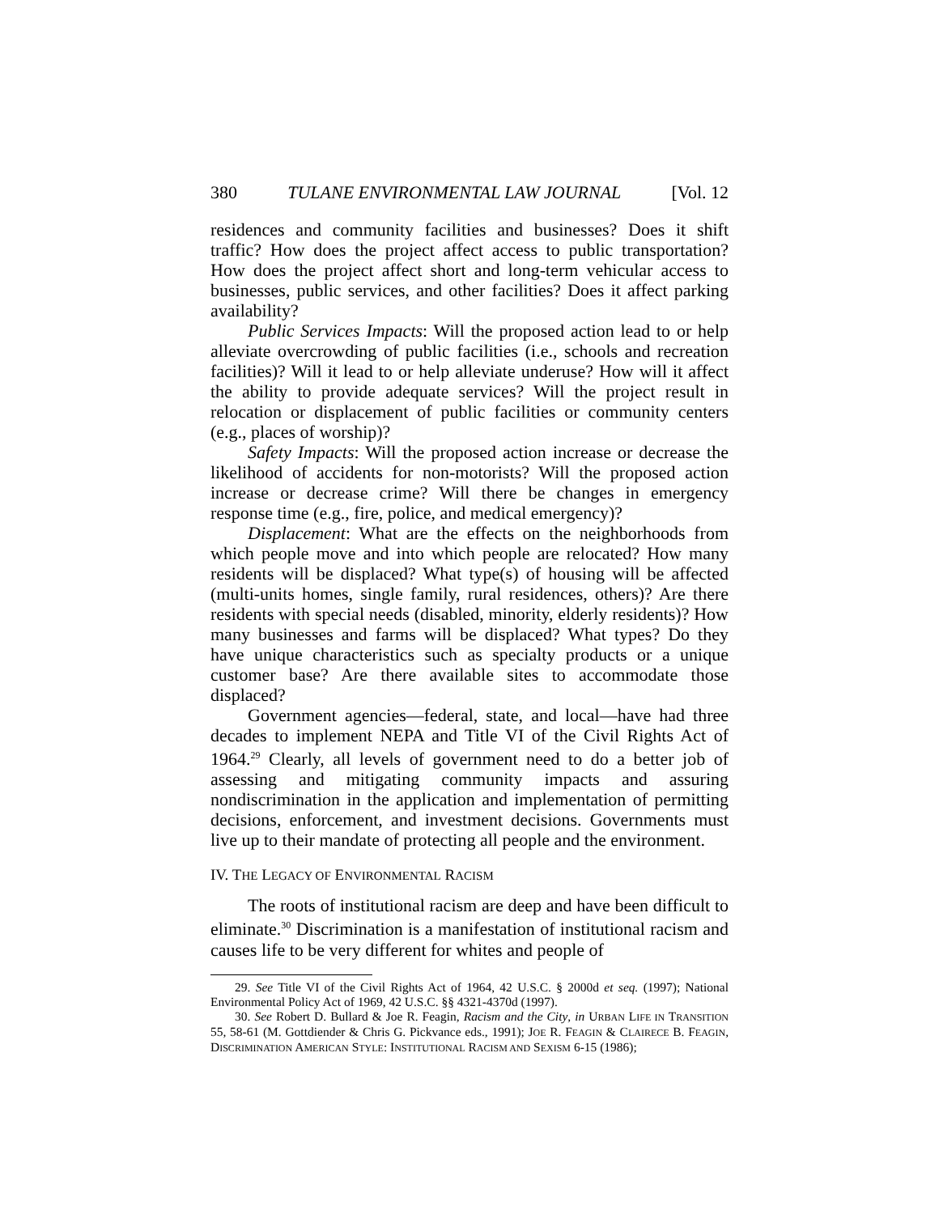380 TULANE ENVIRONMENTAL LAW JOURNAL [Vol. 12
residences and community facilities and businesses? Does it shift traffic? How does the project affect access to public transportation? How does the project affect short and long-term vehicular access to businesses, public services, and other facilities? Does it affect parking availability?
Public Services Impacts: Will the proposed action lead to or help alleviate overcrowding of public facilities (i.e., schools and recreation facilities)? Will it lead to or help alleviate underuse? How will it affect the ability to provide adequate services? Will the project result in relocation or displacement of public facilities or community centers (e.g., places of worship)?
Safety Impacts: Will the proposed action increase or decrease the likelihood of accidents for non-motorists? Will the proposed action increase or decrease crime? Will there be changes in emergency response time (e.g., fire, police, and medical emergency)?
Displacement: What are the effects on the neighborhoods from which people move and into which people are relocated? How many residents will be displaced? What type(s) of housing will be affected (multi-units homes, single family, rural residences, others)? Are there residents with special needs (disabled, minority, elderly residents)? How many businesses and farms will be displaced? What types? Do they have unique characteristics such as specialty products or a unique customer base? Are there available sites to accommodate those displaced?
Government agencies—federal, state, and local—have had three decades to implement NEPA and Title VI of the Civil Rights Act of 1964.<sup>29</sup> Clearly, all levels of government need to do a better job of assessing and mitigating community impacts and assuring nondiscrimination in the application and implementation of permitting decisions, enforcement, and investment decisions. Governments must live up to their mandate of protecting all people and the environment.
IV. THE LEGACY OF ENVIRONMENTAL RACISM
The roots of institutional racism are deep and have been difficult to eliminate.<sup>30</sup> Discrimination is a manifestation of institutional racism and causes life to be very different for whites and people of
29. See Title VI of the Civil Rights Act of 1964, 42 U.S.C. § 2000d et seq. (1997); National Environmental Policy Act of 1969, 42 U.S.C. §§ 4321-4370d (1997).
30. See Robert D. Bullard & Joe R. Feagin, Racism and the City, in URBAN LIFE IN TRANSITION 55, 58-61 (M. Gottdiender & Chris G. Pickvance eds., 1991); JOE R. FEAGIN & CLAIRECE B. FEAGIN, DISCRIMINATION AMERICAN STYLE: INSTITUTIONAL RACISM AND SEXISM 6-15 (1986);